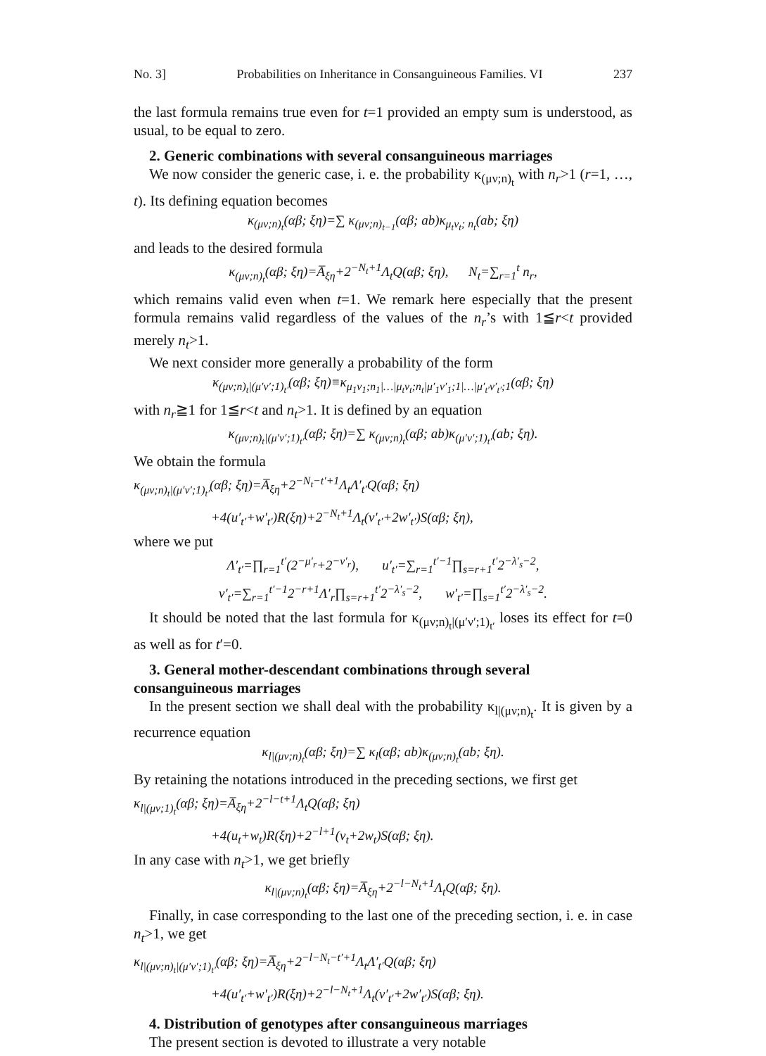No. 3] Probabilities on Inheritance in Consanguineous Families. VI 237
the last formula remains true even for t=1 provided an empty sum is understood, as usual, to be equal to zero.
2. Generic combinations with several consanguineous marriages
We now consider the generic case, i. e. the probability κ<sub>(μν;n)<sub>t</sub></sub> with n<sub>r</sub>>1 (r=1, …, t). Its defining equation becomes
κ<sub>(μν;n)<sub>t</sub></sub>(αβ; ξη)=∑ κ<sub>(μν;n)<sub>t−1</sub></sub>(αβ; ab)κ<sub>μ<sub>t</sub>ν<sub>t</sub>; n<sub>t</sub></sub>(ab; ξη)
and leads to the desired formula
κ<sub>(μν;n)<sub>t</sub></sub>(αβ; ξη)=A̅<sub>ξη</sub>+2<sup>−N<sub>t</sub>+1</sup>Λ<sub>t</sub>Q(αβ; ξη), N<sub>t</sub>=∑<sub>r=1</sub><sup>t</sup> n<sub>r</sub>,
which remains valid even when t=1. We remark here especially that the present formula remains valid regardless of the values of the n<sub>r</sub>’s with 1≦r<t provided merely n<sub>t</sub>>1.
We next consider more generally a probability of the form
κ<sub>(μν;n)<sub>t</sub>|(μ′ν′;1)<sub>t′</sub></sub>(αβ; ξη)≡κ<sub>μ<sub>1</sub>ν<sub>1</sub>;n<sub>1</sub>|…|μ<sub>t</sub>ν<sub>t</sub>;n<sub>t</sub>|μ′<sub>1</sub>ν′<sub>1</sub>;1|…|μ′<sub>t′</sub>ν′<sub>t′</sub>;1</sub>(αβ; ξη)
with n<sub>r</sub>≧1 for 1≦r<t and n<sub>t</sub>>1. It is defined by an equation
κ<sub>(μν;n)<sub>t</sub>|(μ′ν′;1)<sub>t′</sub></sub>(αβ; ξη)=∑ κ<sub>(μν;n)<sub>t</sub></sub>(αβ; ab)κ<sub>(μ′ν′;1)<sub>t′</sub></sub>(ab; ξη).
We obtain the formula
κ<sub>(μν;n)<sub>t</sub>|(μ′ν′;1)<sub>t′</sub></sub>(αβ; ξη)=A̅<sub>ξη</sub>+2<sup>−N<sub>t</sub>−t′+1</sup>Λ<sub>t</sub>Λ′<sub>t′</sub>Q(αβ; ξη)
+4(u′<sub>t′</sub>+w′<sub>t′</sub>)R(ξη)+2<sup>−N<sub>t</sub>+1</sup>Λ<sub>t</sub>(v′<sub>t′</sub>+2w′<sub>t′</sub>)S(αβ; ξη),
where we put
Λ′<sub>t′</sub>=∏<sub>r=1</sub><sup>t′</sup>(2<sup>−μ′<sub>r</sub></sup>+2<sup>−ν′<sub>r</sub></sup>), u′<sub>t′</sub>=∑<sub>r=1</sub><sup>t′−1</sup>∏<sub>s=r+1</sub><sup>t′</sup>2<sup>−λ′<sub>s</sub>−2</sup>,
v′<sub>t′</sub>=∑<sub>r=1</sub><sup>t′−1</sup>2<sup>−r+1</sup>Λ′<sub>r</sub>∏<sub>s=r+1</sub><sup>t′</sup>2<sup>−λ′<sub>s</sub>−2</sup>, w′<sub>t′</sub>=∏<sub>s=1</sub><sup>t′</sup>2<sup>−λ′<sub>s</sub>−2</sup>.
It should be noted that the last formula for κ<sub>(μν;n)<sub>t</sub>|(μ′ν′;1)<sub>t′</sub></sub> loses its effect for t=0 as well as for t′=0.
3. General mother-descendant combinations through several consanguineous marriages
In the present section we shall deal with the probability κ<sub>l|(μν;n)<sub>t</sub></sub>. It is given by a recurrence equation
κ<sub>l|(μν;n)<sub>t</sub></sub>(αβ; ξη)=∑ κ<sub>l</sub>(αβ; ab)κ<sub>(μν;n)<sub>t</sub></sub>(ab; ξη).
By retaining the notations introduced in the preceding sections, we first get
κ<sub>l|(μν;1)<sub>t</sub></sub>(αβ; ξη)=A̅<sub>ξη</sub>+2<sup>−l−t+1</sup>Λ<sub>t</sub>Q(αβ; ξη)
+4(u<sub>t</sub>+w<sub>t</sub>)R(ξη)+2<sup>−l+1</sup>(v<sub>t</sub>+2w<sub>t</sub>)S(αβ; ξη).
In any case with n<sub>t</sub>>1, we get briefly
κ<sub>l|(μν;n)<sub>t</sub></sub>(αβ; ξη)=A̅<sub>ξη</sub>+2<sup>−l−N<sub>t</sub>+1</sup>Λ<sub>t</sub>Q(αβ; ξη).
Finally, in case corresponding to the last one of the preceding section, i. e. in case n<sub>t</sub>>1, we get
κ<sub>l|(μν;n)<sub>t</sub>|(μ′ν′;1)<sub>t′</sub></sub>(αβ; ξη)=A̅<sub>ξη</sub>+2<sup>−l−N<sub>t</sub>−t′+1</sup>Λ<sub>t</sub>Λ′<sub>t′</sub>Q(αβ; ξη)
+4(u′<sub>t′</sub>+w′<sub>t′</sub>)R(ξη)+2<sup>−l−N<sub>t</sub>+1</sup>Λ<sub>t</sub>(v′<sub>t′</sub>+2w′<sub>t′</sub>)S(αβ; ξη).
4. Distribution of genotypes after consanguineous marriages
The present section is devoted to illustrate a very notable